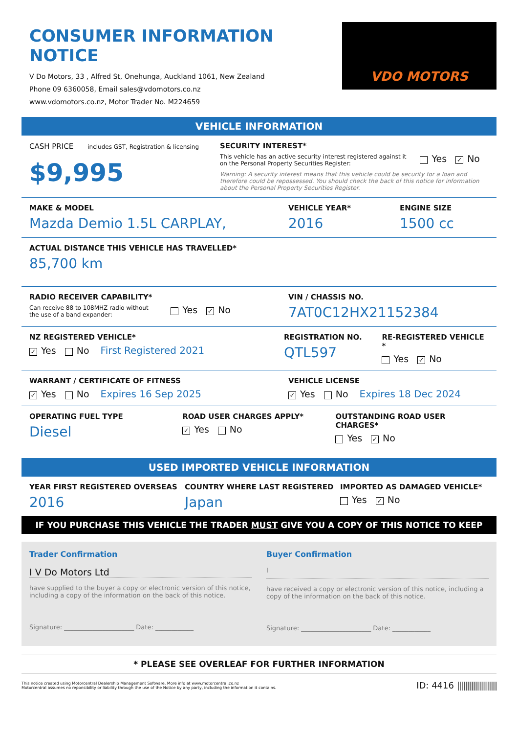CONSUMER INFORMATION NOTICE
V Do Motors, 33 , Alfred St, Onehunga, Auckland 1061, New Zealand
Phone 09 6360058, Email sales@vdomotors.co.nz
www.vdomotors.co.nz, Motor Trader No. M224659
VDO MOTORS
VEHICLE INFORMATION
CASH PRICE includes GST, Registration & licensing
$9,995
SECURITY INTEREST*
This vehicle has an active security interest registered against it
on the Personal Property Securities Register:
Yes ✓ No
Warning: A security interest means that this vehicle could be security for a loan and therefore could be repossessed. You should check the back of this notice for information about the Personal Property Securities Register.
MAKE & MODEL
Mazda Demio 1.5L CARPLAY,
VEHICLE YEAR*
2016
ENGINE SIZE
1500 cc
ACTUAL DISTANCE THIS VEHICLE HAS TRAVELLED*
85,700 km
RADIO RECEIVER CAPABILITY*
Can receive 88 to 108MHZ radio without
the use of a band expander:
Yes ✓ No
VIN / CHASSIS NO.
7AT0C12HX21152384
NZ REGISTERED VEHICLE*
✓ Yes No First Registered 2021
REGISTRATION NO.
QTL597
RE-REGISTERED VEHICLE *
Yes ✓ No
WARRANT / CERTIFICATE OF FITNESS
✓ Yes No Expires 16 Sep 2025
VEHICLE LICENSE
✓ Yes No Expires 18 Dec 2024
OPERATING FUEL TYPE
Diesel
ROAD USER CHARGES APPLY*
✓ Yes No
OUTSTANDING ROAD USER CHARGES*
Yes ✓ No
USED IMPORTED VEHICLE INFORMATION
YEAR FIRST REGISTERED OVERSEAS
2016
COUNTRY WHERE LAST REGISTERED
Japan
IMPORTED AS DAMAGED VEHICLE*
Yes ✓ No
IF YOU PURCHASE THIS VEHICLE THE TRADER MUST GIVE YOU A COPY OF THIS NOTICE TO KEEP
Trader Confirmation
I V Do Motors Ltd
have supplied to the buyer a copy or electronic version of this notice, including a copy of the information on the back of this notice.
Signature: ______________________ Date: ____________
Buyer Confirmation
I
have received a copy or electronic version of this notice, including a copy of the information on the back of this notice.
Signature: ______________________ Date: ____________
* PLEASE SEE OVERLEAF FOR FURTHER INFORMATION
This notice created using Motorcentral Dealership Management Software. More info at www.motorcentral.co.nz
Motorcentral assumes no reponsibility or liability through the use of the Notice by any party, including the information it contains.
ID: 4416 ||||||||||||||||||||